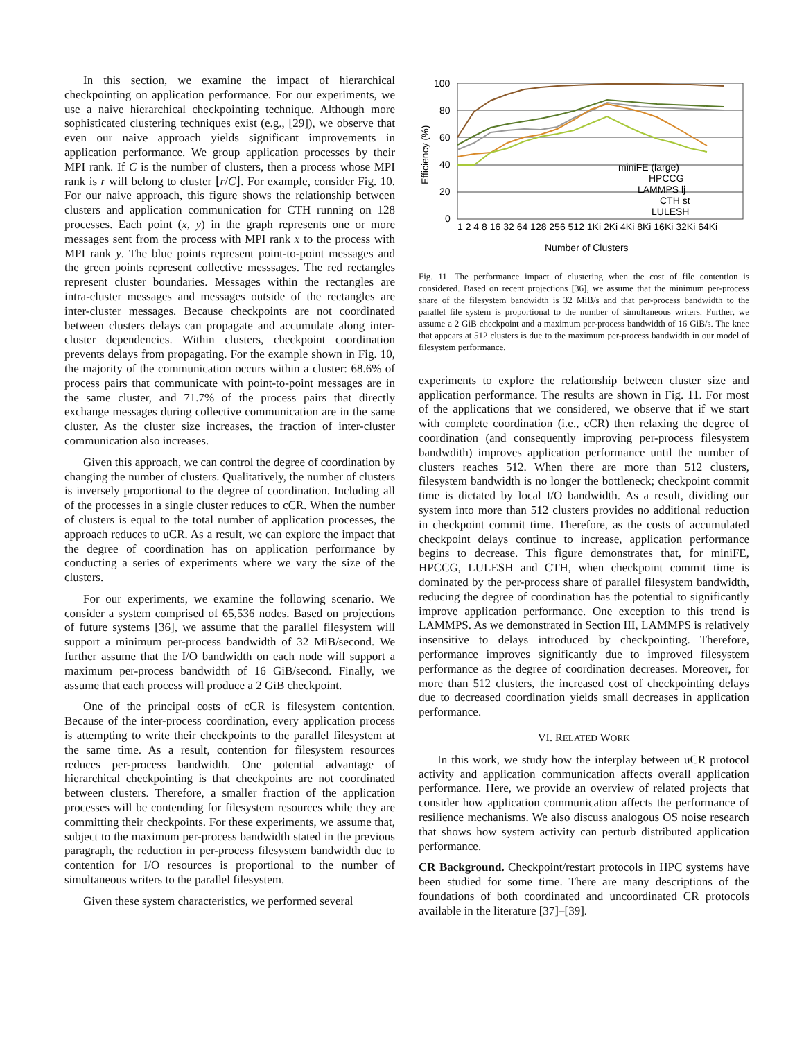In this section, we examine the impact of hierarchical checkpointing on application performance. For our experiments, we use a naive hierarchical checkpointing technique. Although more sophisticated clustering techniques exist (e.g., [29]), we observe that even our naive approach yields significant improvements in application performance. We group application processes by their MPI rank. If C is the number of clusters, then a process whose MPI rank is r will belong to cluster ⌊r/C⌋. For example, consider Fig. 10. For our naive approach, this figure shows the relationship between clusters and application communication for CTH running on 128 processes. Each point (x, y) in the graph represents one or more messages sent from the process with MPI rank x to the process with MPI rank y. The blue points represent point-to-point messages and the green points represent collective messsages. The red rectangles represent cluster boundaries. Messages within the rectangles are intra-cluster messages and messages outside of the rectangles are inter-cluster messages. Because checkpoints are not coordinated between clusters delays can propagate and accumulate along inter-cluster dependencies. Within clusters, checkpoint coordination prevents delays from propagating. For the example shown in Fig. 10, the majority of the communication occurs within a cluster: 68.6% of process pairs that communicate with point-to-point messages are in the same cluster, and 71.7% of the process pairs that directly exchange messages during collective communication are in the same cluster. As the cluster size increases, the fraction of inter-cluster communication also increases.
Given this approach, we can control the degree of coordination by changing the number of clusters. Qualitatively, the number of clusters is inversely proportional to the degree of coordination. Including all of the processes in a single cluster reduces to cCR. When the number of clusters is equal to the total number of application processes, the approach reduces to uCR. As a result, we can explore the impact that the degree of coordination has on application performance by conducting a series of experiments where we vary the size of the clusters.
For our experiments, we examine the following scenario. We consider a system comprised of 65,536 nodes. Based on projections of future systems [36], we assume that the parallel filesystem will support a minimum per-process bandwidth of 32 MiB/second. We further assume that the I/O bandwidth on each node will support a maximum per-process bandwidth of 16 GiB/second. Finally, we assume that each process will produce a 2 GiB checkpoint.
One of the principal costs of cCR is filesystem contention. Because of the inter-process coordination, every application process is attempting to write their checkpoints to the parallel filesystem at the same time. As a result, contention for filesystem resources reduces per-process bandwidth. One potential advantage of hierarchical checkpointing is that checkpoints are not coordinated between clusters. Therefore, a smaller fraction of the application processes will be contending for filesystem resources while they are committing their checkpoints. For these experiments, we assume that, subject to the maximum per-process bandwidth stated in the previous paragraph, the reduction in per-process filesystem bandwidth due to contention for I/O resources is proportional to the number of simultaneous writers to the parallel filesystem.
Given these system characteristics, we performed several
100
80
60
40
20
0
Efficiency (%)
miniFE (large)
HPCCG
LAMMPS lj
CTH st
LULESH
1 2 4 8 16 32 64 128 256 512 1Ki 2Ki 4Ki 8Ki 16Ki 32Ki 64Ki
Number of Clusters
Fig. 11. The performance impact of clustering when the cost of file contention is considered. Based on recent projections [36], we assume that the minimum per-process share of the filesystem bandwidth is 32 MiB/s and that per-process bandwidth to the parallel file system is proportional to the number of simultaneous writers. Further, we assume a 2 GiB checkpoint and a maximum per-process bandwidth of 16 GiB/s. The knee that appears at 512 clusters is due to the maximum per-process bandwidth in our model of filesystem performance.
experiments to explore the relationship between cluster size and application performance. The results are shown in Fig. 11. For most of the applications that we considered, we observe that if we start with complete coordination (i.e., cCR) then relaxing the degree of coordination (and consequently improving per-process filesystem bandwdith) improves application performance until the number of clusters reaches 512. When there are more than 512 clusters, filesystem bandwidth is no longer the bottleneck; checkpoint commit time is dictated by local I/O bandwidth. As a result, dividing our system into more than 512 clusters provides no additional reduction in checkpoint commit time. Therefore, as the costs of accumulated checkpoint delays continue to increase, application performance begins to decrease. This figure demonstrates that, for miniFE, HPCCG, LULESH and CTH, when checkpoint commit time is dominated by the per-process share of parallel filesystem bandwidth, reducing the degree of coordination has the potential to significantly improve application performance. One exception to this trend is LAMMPS. As we demonstrated in Section III, LAMMPS is relatively insensitive to delays introduced by checkpointing. Therefore, performance improves significantly due to improved filesystem performance as the degree of coordination decreases. Moreover, for more than 512 clusters, the increased cost of checkpointing delays due to decreased coordination yields small decreases in application performance.
VI. RELATED WORK
In this work, we study how the interplay between uCR protocol activity and application communication affects overall application performance. Here, we provide an overview of related projects that consider how application communication affects the performance of resilience mechanisms. We also discuss analogous OS noise research that shows how system activity can perturb distributed application performance.
CR Background. Checkpoint/restart protocols in HPC systems have been studied for some time. There are many descriptions of the foundations of both coordinated and uncoordinated CR protocols available in the literature [37]–[39].